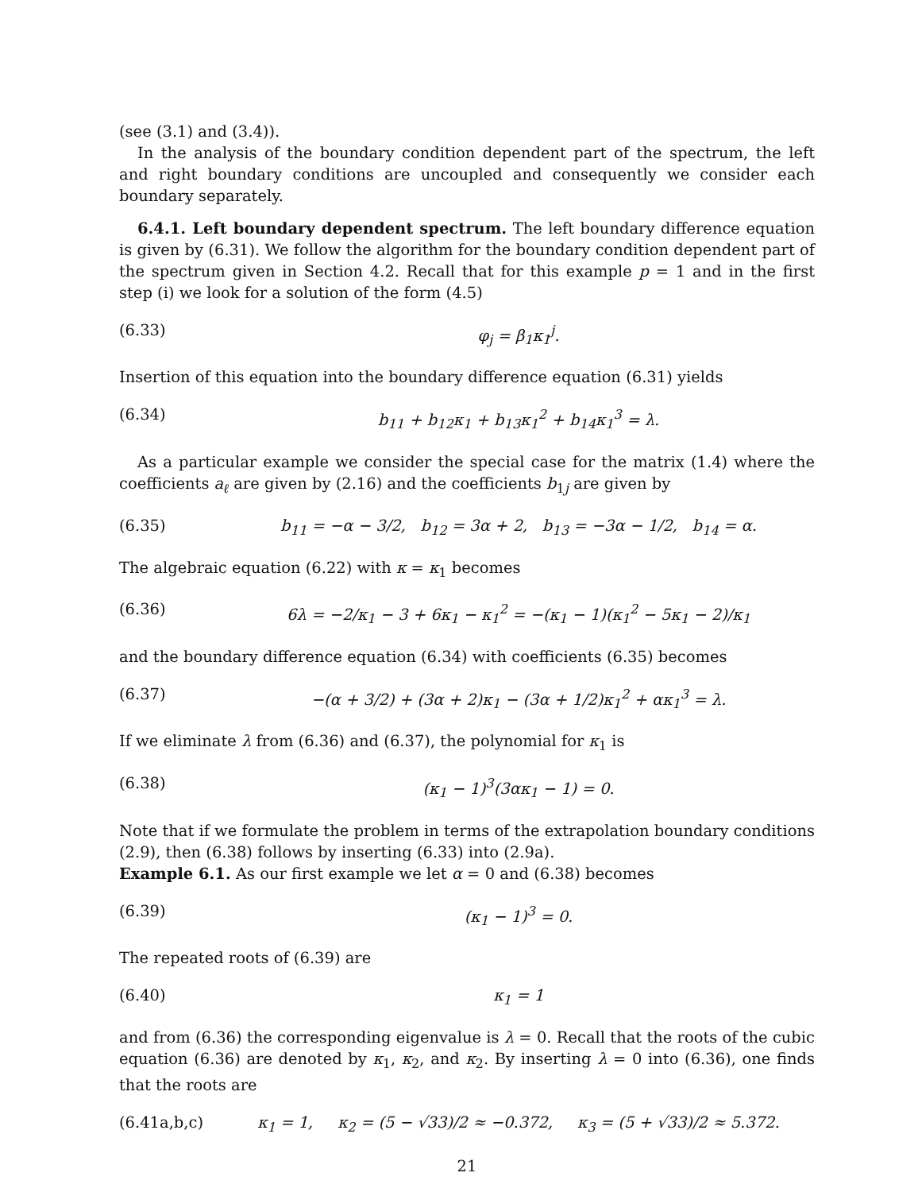(see (3.1) and (3.4)).
In the analysis of the boundary condition dependent part of the spectrum, the left and right boundary conditions are uncoupled and consequently we consider each boundary separately.
6.4.1. Left boundary dependent spectrum. The left boundary difference equation is given by (6.31). We follow the algorithm for the boundary condition dependent part of the spectrum given in Section 4.2. Recall that for this example p = 1 and in the first step (i) we look for a solution of the form (4.5)
(6.33) φ<sub>j</sub> = β<sub>1</sub>κ<sub>1</sub><sup>j</sup>.
Insertion of this equation into the boundary difference equation (6.31) yields
(6.34) b<sub>11</sub> + b<sub>12</sub>κ<sub>1</sub> + b<sub>13</sub>κ<sub>1</sub><sup>2</sup> + b<sub>14</sub>κ<sub>1</sub><sup>3</sup> = λ.
As a particular example we consider the special case for the matrix (1.4) where the coefficients a<sub>ℓ</sub> are given by (2.16) and the coefficients b<sub>1j</sub> are given by
(6.35) b<sub>11</sub> = −α − 3/2, b<sub>12</sub> = 3α + 2, b<sub>13</sub> = −3α − 1/2, b<sub>14</sub> = α.
The algebraic equation (6.22) with κ = κ<sub>1</sub> becomes
(6.36) 6λ = −2/κ<sub>1</sub> − 3 + 6κ<sub>1</sub> − κ<sub>1</sub><sup>2</sup> = −(κ<sub>1</sub> − 1)(κ<sub>1</sub><sup>2</sup> − 5κ<sub>1</sub> − 2)/κ<sub>1</sub>
and the boundary difference equation (6.34) with coefficients (6.35) becomes
(6.37) −(α + 3/2) + (3α + 2)κ<sub>1</sub> − (3α + 1/2)κ<sub>1</sub><sup>2</sup> + ακ<sub>1</sub><sup>3</sup> = λ.
If we eliminate λ from (6.36) and (6.37), the polynomial for κ<sub>1</sub> is
(6.38) (κ<sub>1</sub> − 1)<sup>3</sup>(3ακ<sub>1</sub> − 1) = 0.
Note that if we formulate the problem in terms of the extrapolation boundary conditions (2.9), then (6.38) follows by inserting (6.33) into (2.9a).
Example 6.1. As our first example we let α = 0 and (6.38) becomes
(6.39) (κ<sub>1</sub> − 1)<sup>3</sup> = 0.
The repeated roots of (6.39) are
(6.40) κ<sub>1</sub> = 1
and from (6.36) the corresponding eigenvalue is λ = 0. Recall that the roots of the cubic equation (6.36) are denoted by κ<sub>1</sub>, κ<sub>2</sub>, and κ<sub>2</sub>. By inserting λ = 0 into (6.36), one finds that the roots are
(6.41a,b,c) κ<sub>1</sub> = 1, κ<sub>2</sub> = (5 − √33)/2 ≈ −0.372, κ<sub>3</sub> = (5 + √33)/2 ≈ 5.372.
21